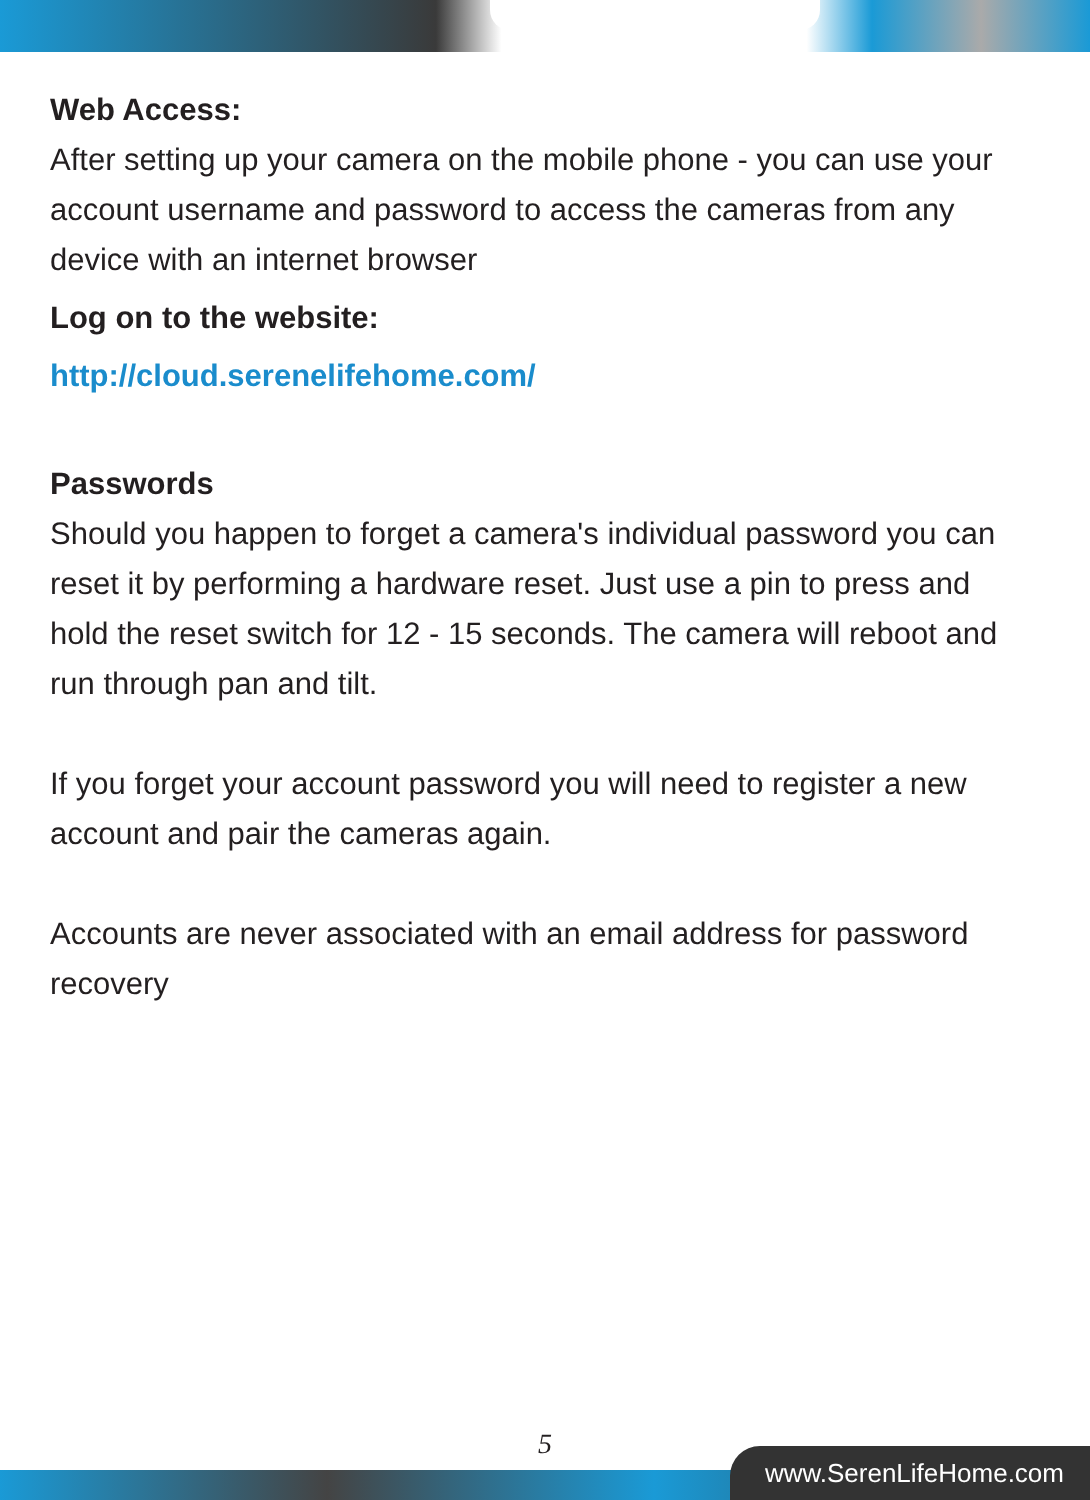Web Access:
After setting up your camera on the mobile phone - you can use your account username and password to access the cameras from any device with an internet browser
Log on to the website:
http://cloud.serenelifehome.com/
Passwords
Should you happen to forget a camera's individual password you can reset it by performing a hardware reset. Just use a pin to press and hold the reset switch for 12 - 15 seconds. The camera will reboot and run through pan and tilt.
If you forget your account password you will need to register a new account and pair the cameras again.
Accounts are never associated with an email address for password recovery
5
www.SerenLifeHome.com